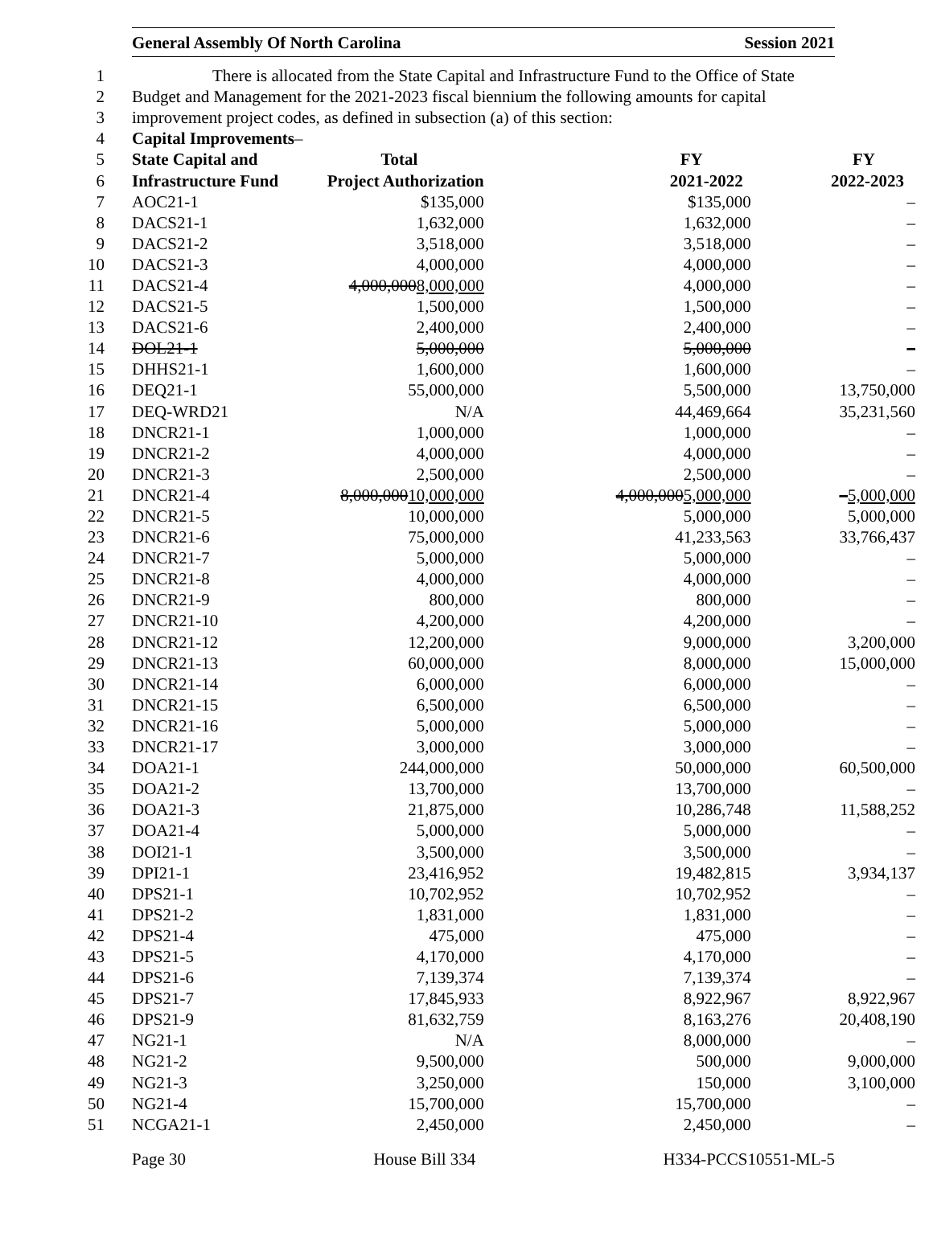General Assembly Of North Carolina Session 2021
| 1 | There is allocated from the State Capital and Infrastructure Fund to the Office of State | | | |
| 2 | Budget and Management for the 2021-2023 fiscal biennium the following amounts for capital | | | |
| 3 | improvement project codes, as defined in subsection (a) of this section: | | | |
| 4 | Capital Improvements – | | | |
| 5 | State Capital and | Total | FY | FY |
| 6 | Infrastructure Fund | Project Authorization | 2021-2022 | 2022-2023 |
| 7 | AOC21-1 | $135,000 | $135,000 | – |
| 8 | DACS21-1 | 1,632,000 | 1,632,000 | – |
| 9 | DACS21-2 | 3,518,000 | 3,518,000 | – |
| 10 | DACS21-3 | 4,000,000 | 4,000,000 | – |
| 11 | DACS21-4 | 4,000,000 8,000,000 | 4,000,000 | – |
| 12 | DACS21-5 | 1,500,000 | 1,500,000 | – |
| 13 | DACS21-6 | 2,400,000 | 2,400,000 | – |
| 14 | DOL21-1 | 5,000,000 | 5,000,000 | – |
| 15 | DHHS21-1 | 1,600,000 | 1,600,000 | – |
| 16 | DEQ21-1 | 55,000,000 | 5,500,000 | 13,750,000 |
| 17 | DEQ-WRD21 | N/A | 44,469,664 | 35,231,560 |
| 18 | DNCR21-1 | 1,000,000 | 1,000,000 | – |
| 19 | DNCR21-2 | 4,000,000 | 4,000,000 | – |
| 20 | DNCR21-3 | 2,500,000 | 2,500,000 | – |
| 21 | DNCR21-4 | 8,000,000 10,000,000 | 4,000,000 5,000,000 | – 5,000,000 |
| 22 | DNCR21-5 | 10,000,000 | 5,000,000 | 5,000,000 |
| 23 | DNCR21-6 | 75,000,000 | 41,233,563 | 33,766,437 |
| 24 | DNCR21-7 | 5,000,000 | 5,000,000 | – |
| 25 | DNCR21-8 | 4,000,000 | 4,000,000 | – |
| 26 | DNCR21-9 | 800,000 | 800,000 | – |
| 27 | DNCR21-10 | 4,200,000 | 4,200,000 | – |
| 28 | DNCR21-12 | 12,200,000 | 9,000,000 | 3,200,000 |
| 29 | DNCR21-13 | 60,000,000 | 8,000,000 | 15,000,000 |
| 30 | DNCR21-14 | 6,000,000 | 6,000,000 | – |
| 31 | DNCR21-15 | 6,500,000 | 6,500,000 | – |
| 32 | DNCR21-16 | 5,000,000 | 5,000,000 | – |
| 33 | DNCR21-17 | 3,000,000 | 3,000,000 | – |
| 34 | DOA21-1 | 244,000,000 | 50,000,000 | 60,500,000 |
| 35 | DOA21-2 | 13,700,000 | 13,700,000 | – |
| 36 | DOA21-3 | 21,875,000 | 10,286,748 | 11,588,252 |
| 37 | DOA21-4 | 5,000,000 | 5,000,000 | – |
| 38 | DOI21-1 | 3,500,000 | 3,500,000 | – |
| 39 | DPI21-1 | 23,416,952 | 19,482,815 | 3,934,137 |
| 40 | DPS21-1 | 10,702,952 | 10,702,952 | – |
| 41 | DPS21-2 | 1,831,000 | 1,831,000 | – |
| 42 | DPS21-4 | 475,000 | 475,000 | – |
| 43 | DPS21-5 | 4,170,000 | 4,170,000 | – |
| 44 | DPS21-6 | 7,139,374 | 7,139,374 | – |
| 45 | DPS21-7 | 17,845,933 | 8,922,967 | 8,922,967 |
| 46 | DPS21-9 | 81,632,759 | 8,163,276 | 20,408,190 |
| 47 | NG21-1 | N/A | 8,000,000 | – |
| 48 | NG21-2 | 9,500,000 | 500,000 | 9,000,000 |
| 49 | NG21-3 | 3,250,000 | 150,000 | 3,100,000 |
| 50 | NG21-4 | 15,700,000 | 15,700,000 | – |
| 51 | NCGA21-1 | 2,450,000 | 2,450,000 | – |
Page 30 House Bill 334 H334-PCCS10551-ML-5